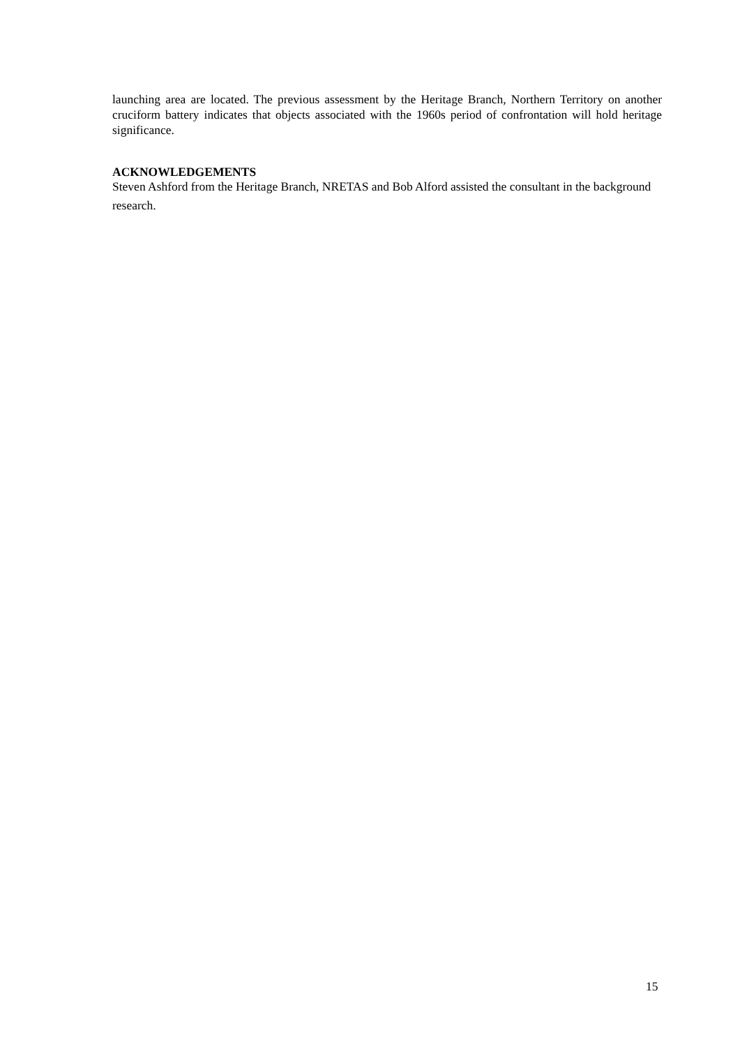launching area are located. The previous assessment by the Heritage Branch, Northern Territory on another cruciform battery indicates that objects associated with the 1960s period of confrontation will hold heritage significance.
ACKNOWLEDGEMENTS
Steven Ashford from the Heritage Branch, NRETAS and Bob Alford assisted the consultant in the background research.
15